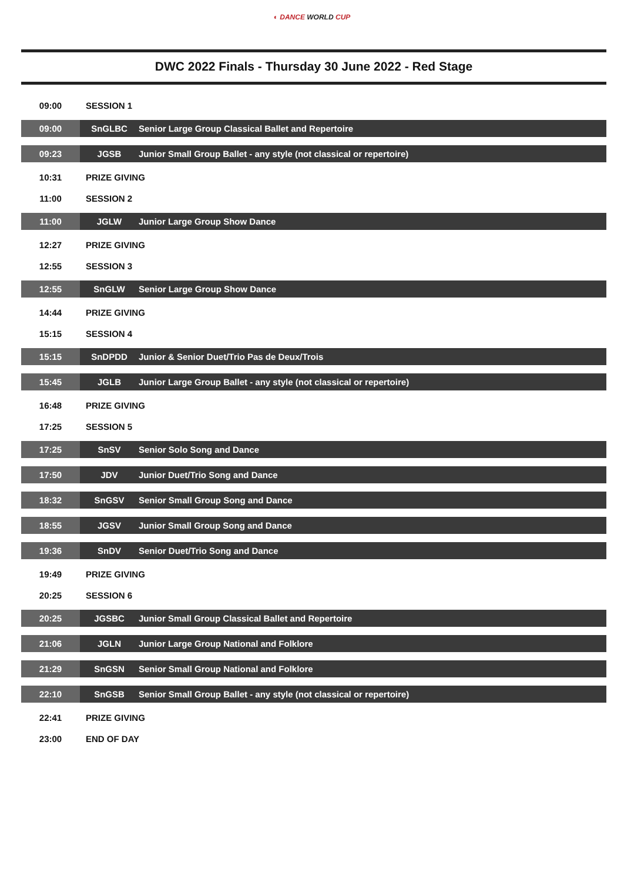◐ DANCE WORLD CUP
DWC 2022 Finals - Thursday 30 June 2022 - Red Stage
| 09:00 | SESSION 1 | |
| 09:00 | SnGLBC | Senior Large Group Classical Ballet and Repertoire |
| 09:23 | JGSB | Junior Small Group Ballet - any style (not classical or repertoire) |
| 10:31 | PRIZE GIVING | |
| 11:00 | SESSION 2 | |
| 11:00 | JGLW | Junior Large Group Show Dance |
| 12:27 | PRIZE GIVING | |
| 12:55 | SESSION 3 | |
| 12:55 | SnGLW | Senior Large Group Show Dance |
| 14:44 | PRIZE GIVING | |
| 15:15 | SESSION 4 | |
| 15:15 | SnDPDD | Junior & Senior Duet/Trio Pas de Deux/Trois |
| 15:45 | JGLB | Junior Large Group Ballet - any style (not classical or repertoire) |
| 16:48 | PRIZE GIVING | |
| 17:25 | SESSION 5 | |
| 17:25 | SnSV | Senior Solo Song and Dance |
| 17:50 | JDV | Junior Duet/Trio Song and Dance |
| 18:32 | SnGSV | Senior Small Group Song and Dance |
| 18:55 | JGSV | Junior Small Group Song and Dance |
| 19:36 | SnDV | Senior Duet/Trio Song and Dance |
| 19:49 | PRIZE GIVING | |
| 20:25 | SESSION 6 | |
| 20:25 | JGSBC | Junior Small Group Classical Ballet and Repertoire |
| 21:06 | JGLN | Junior Large Group National and Folklore |
| 21:29 | SnGSN | Senior Small Group National and Folklore |
| 22:10 | SnGSB | Senior Small Group Ballet - any style (not classical or repertoire) |
| 22:41 | PRIZE GIVING | |
| 23:00 | END OF DAY | |